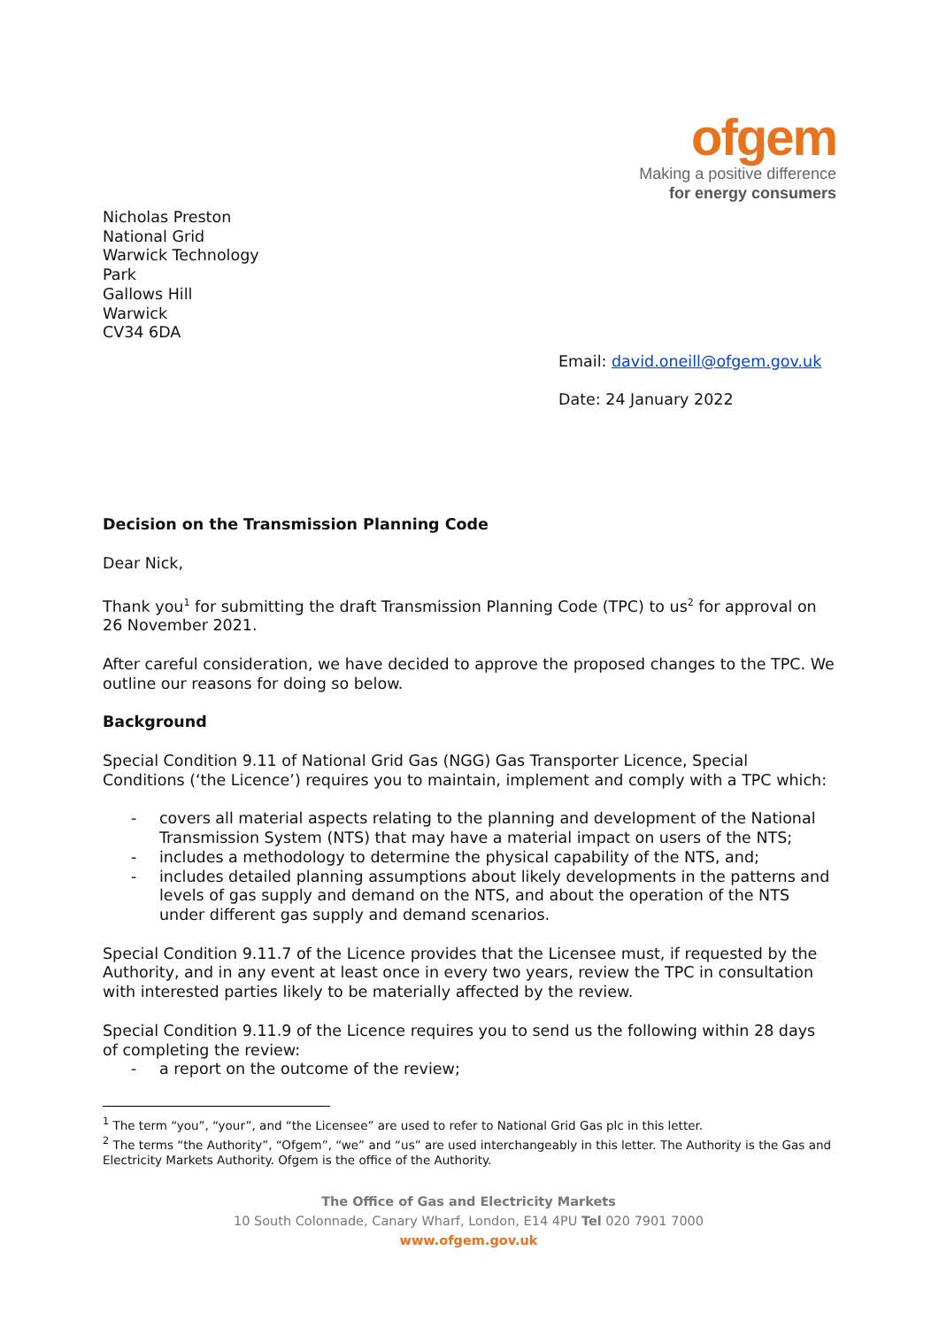ofgem
Making a positive difference
for energy consumers
Nicholas Preston
National Grid
Warwick Technology Park
Gallows Hill
Warwick
CV34 6DA
Email: david.oneill@ofgem.gov.uk
Date: 24 January 2022
Decision on the Transmission Planning Code
Dear Nick,
Thank you<sup>1</sup> for submitting the draft Transmission Planning Code (TPC) to us<sup>2</sup> for approval on 26 November 2021.
After careful consideration, we have decided to approve the proposed changes to the TPC. We outline our reasons for doing so below.
Background
Special Condition 9.11 of National Grid Gas (NGG) Gas Transporter Licence, Special Conditions (‘the Licence’) requires you to maintain, implement and comply with a TPC which:
- covers all material aspects relating to the planning and development of the National Transmission System (NTS) that may have a material impact on users of the NTS;
- includes a methodology to determine the physical capability of the NTS, and;
- includes detailed planning assumptions about likely developments in the patterns and levels of gas supply and demand on the NTS, and about the operation of the NTS under different gas supply and demand scenarios.
Special Condition 9.11.7 of the Licence provides that the Licensee must, if requested by the Authority, and in any event at least once in every two years, review the TPC in consultation with interested parties likely to be materially affected by the review.
Special Condition 9.11.9 of the Licence requires you to send us the following within 28 days of completing the review:
- a report on the outcome of the review;
<sup>1</sup> The term “you”, “your”, and “the Licensee” are used to refer to National Grid Gas plc in this letter.
<sup>2</sup> The terms “the Authority”, “Ofgem”, “we” and “us” are used interchangeably in this letter. The Authority is the Gas and Electricity Markets Authority. Ofgem is the office of the Authority.
The Office of Gas and Electricity Markets
10 South Colonnade, Canary Wharf, London, E14 4PU Tel 020 7901 7000
www.ofgem.gov.uk